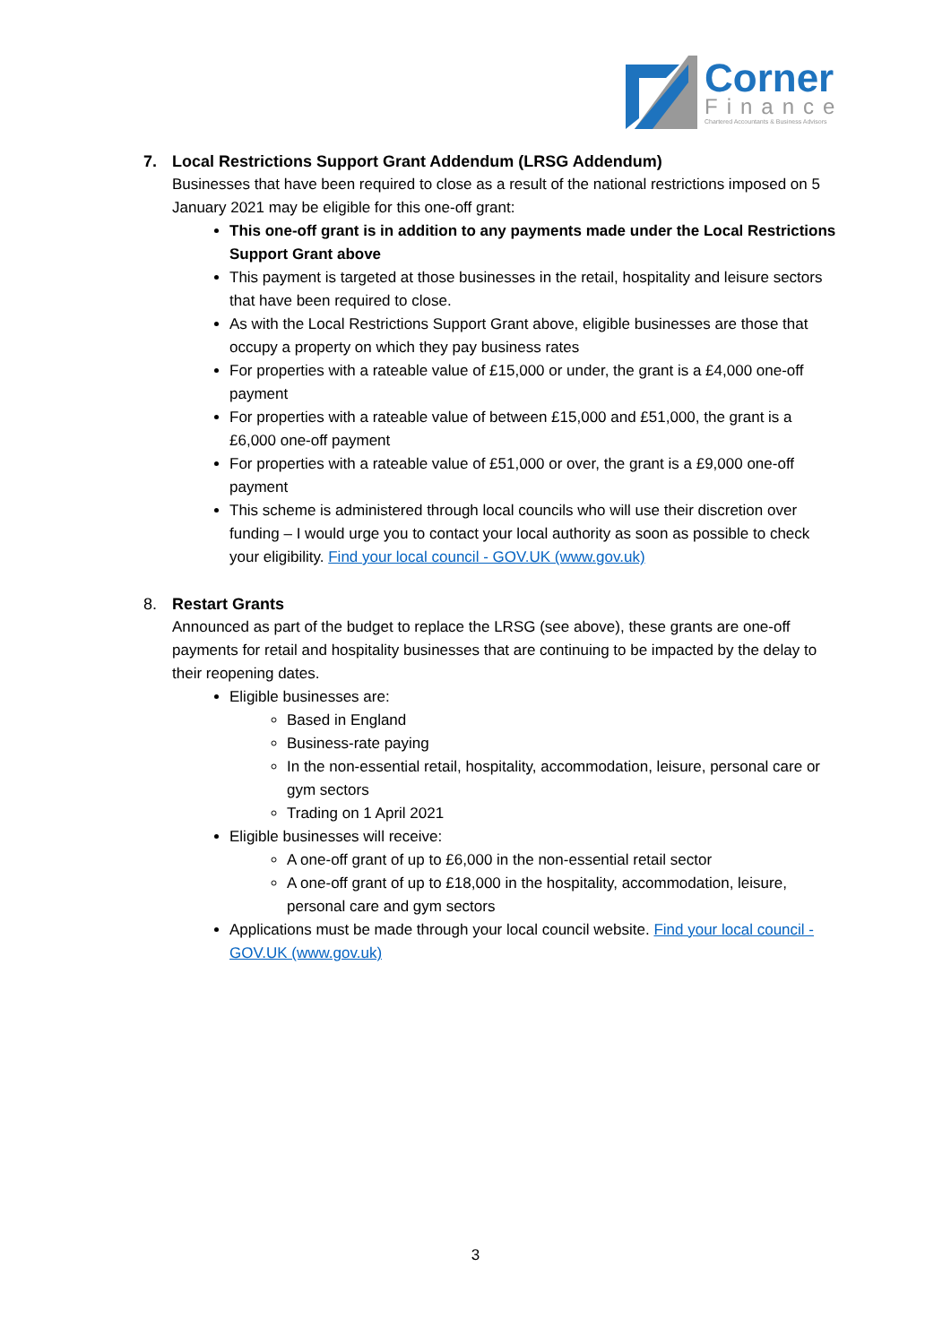Corner
Finance
Chartered Accountants & Business Advisors
7. Local Restrictions Support Grant Addendum (LRSG Addendum)
Businesses that have been required to close as a result of the national restrictions imposed on 5 January 2021 may be eligible for this one-off grant:
This one-off grant is in addition to any payments made under the Local Restrictions Support Grant above
This payment is targeted at those businesses in the retail, hospitality and leisure sectors that have been required to close.
As with the Local Restrictions Support Grant above, eligible businesses are those that occupy a property on which they pay business rates
For properties with a rateable value of £15,000 or under, the grant is a £4,000 one-off payment
For properties with a rateable value of between £15,000 and £51,000, the grant is a £6,000 one-off payment
For properties with a rateable value of £51,000 or over, the grant is a £9,000 one-off payment
This scheme is administered through local councils who will use their discretion over funding – I would urge you to contact your local authority as soon as possible to check your eligibility. Find your local council - GOV.UK (www.gov.uk)
8. Restart Grants
Announced as part of the budget to replace the LRSG (see above), these grants are one-off payments for retail and hospitality businesses that are continuing to be impacted by the delay to their reopening dates.
Eligible businesses are:
Based in England
Business-rate paying
In the non-essential retail, hospitality, accommodation, leisure, personal care or gym sectors
Trading on 1 April 2021
Eligible businesses will receive:
A one-off grant of up to £6,000 in the non-essential retail sector
A one-off grant of up to £18,000 in the hospitality, accommodation, leisure, personal care and gym sectors
Applications must be made through your local council website. Find your local council - GOV.UK (www.gov.uk)
3